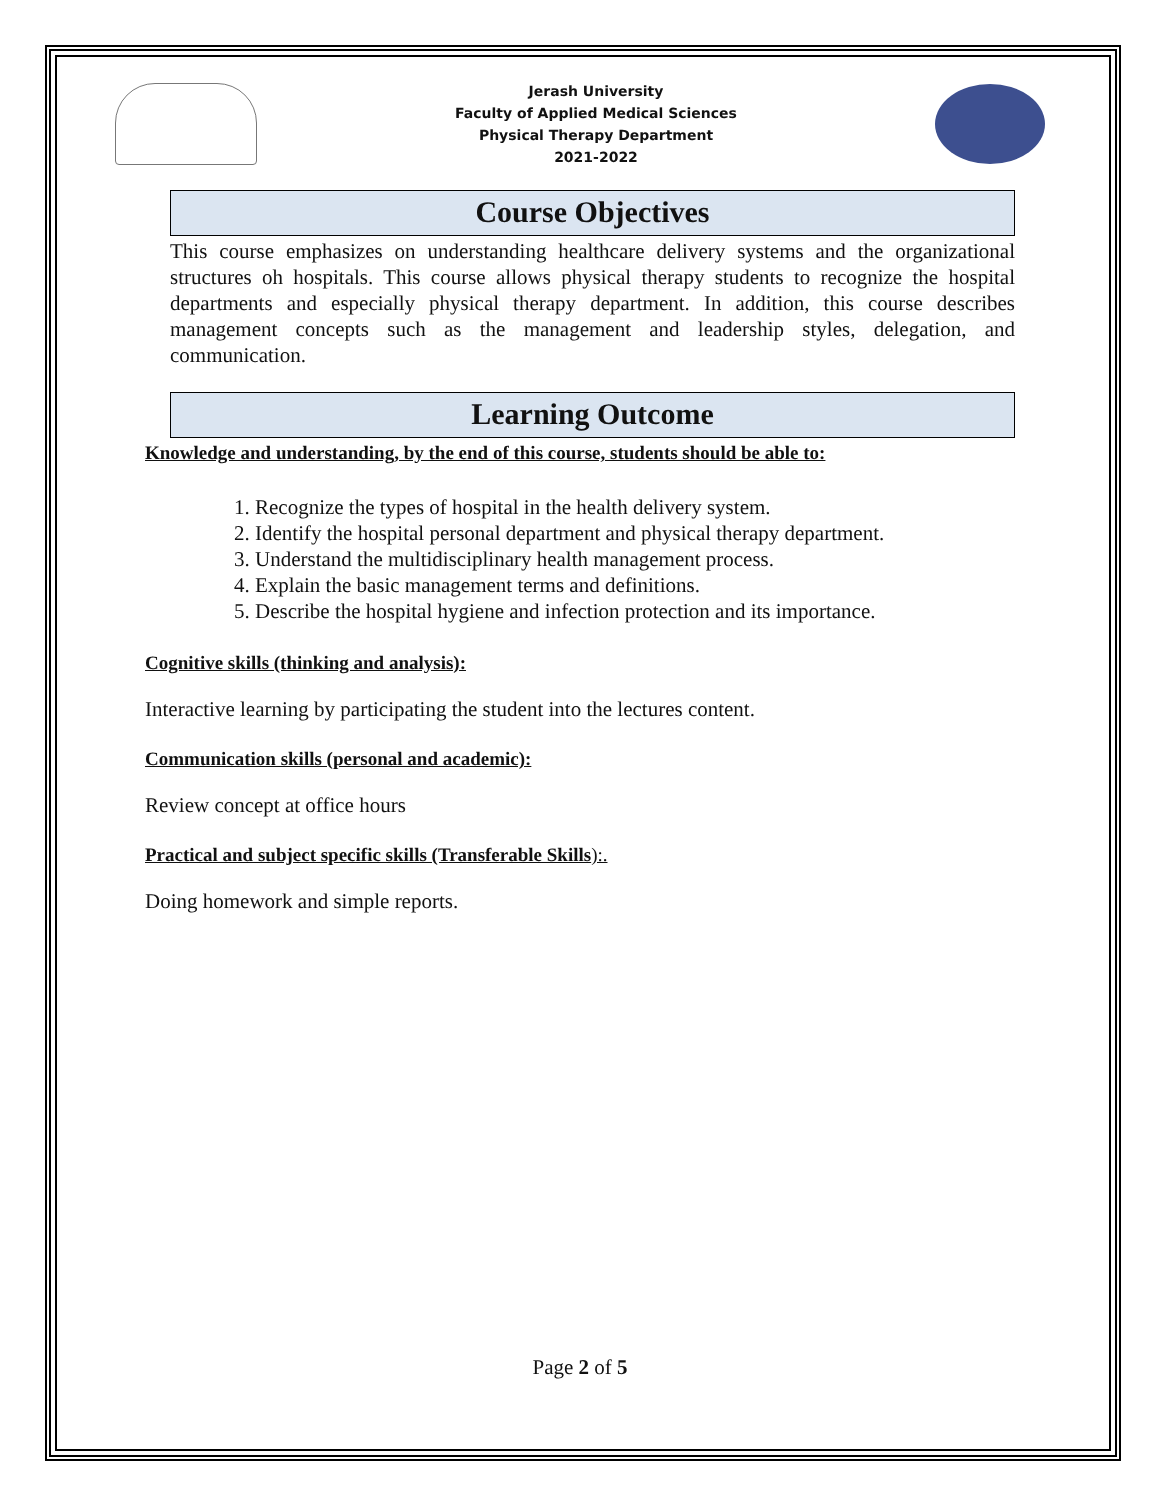Jerash University
Faculty of Applied Medical Sciences
Physical Therapy Department
2021-2022
Course Objectives
This course emphasizes on understanding healthcare delivery systems and the organizational structures oh hospitals. This course allows physical therapy students to recognize the hospital departments and especially physical therapy department. In addition, this course describes management concepts such as the management and leadership styles, delegation, and communication.
Learning Outcome
Knowledge and understanding, by the end of this course, students should be able to:
1. Recognize the types of hospital in the health delivery system.
2. Identify the hospital personal department and physical therapy department.
3. Understand the multidisciplinary health management process.
4. Explain the basic management terms and definitions.
5. Describe the hospital hygiene and infection protection and its importance.
Cognitive skills (thinking and analysis):
Interactive learning by participating the student into the lectures content.
Communication skills (personal and academic):
Review concept at office hours
Practical and subject specific skills (Transferable Skills):.
Doing homework and simple reports.
Page 2 of 5